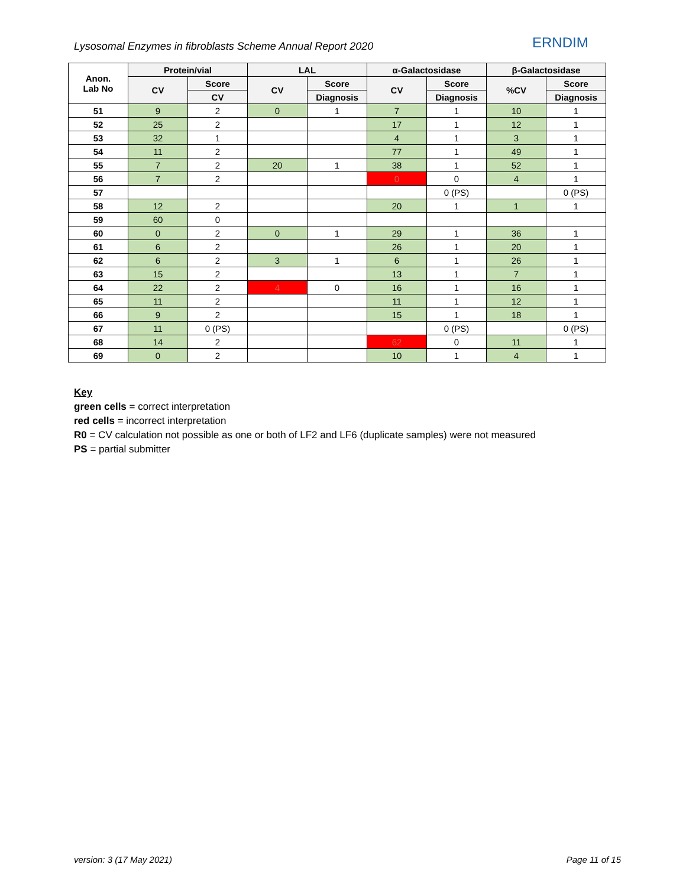Lysosomal Enzymes in fibroblasts Scheme Annual Report 2020
ERNDIM
| Anon. Lab No | Protein/vial | | LAL | | α-Galactosidase | | β-Galactosidase | |
| --- | --- | --- | --- | --- | --- | --- | --- | --- |
| | CV | Score | CV | Score | CV | Score | %CV | Score |
| | | CV | | Diagnosis | | Diagnosis | | Diagnosis |
| 51 | 9 | 2 | 0 | 1 | 7 | 1 | 10 | 1 |
| 52 | 25 | 2 | | | 17 | 1 | 12 | 1 |
| 53 | 32 | 1 | | | 4 | 1 | 3 | 1 |
| 54 | 11 | 2 | | | 77 | 1 | 49 | 1 |
| 55 | 7 | 2 | 20 | 1 | 38 | 1 | 52 | 1 |
| 56 | 7 | 2 | | | 0 | 0 | 4 | 1 |
| 57 | | | | | | 0 (PS) | | 0 (PS) |
| 58 | 12 | 2 | | | 20 | 1 | 1 | 1 |
| 59 | 60 | 0 | | | | | | |
| 60 | 0 | 2 | 0 | 1 | 29 | 1 | 36 | 1 |
| 61 | 6 | 2 | | | 26 | 1 | 20 | 1 |
| 62 | 6 | 2 | 3 | 1 | 6 | 1 | 26 | 1 |
| 63 | 15 | 2 | | | 13 | 1 | 7 | 1 |
| 64 | 22 | 2 | 4 | 0 | 16 | 1 | 16 | 1 |
| 65 | 11 | 2 | | | 11 | 1 | 12 | 1 |
| 66 | 9 | 2 | | | 15 | 1 | 18 | 1 |
| 67 | 11 | 0 (PS) | | | | 0 (PS) | | 0 (PS) |
| 68 | 14 | 2 | | | 62 | 0 | 11 | 1 |
| 69 | 0 | 2 | | | 10 | 1 | 4 | 1 |
Key
green cells = correct interpretation
red cells = incorrect interpretation
R0 = CV calculation not possible as one or both of LF2 and LF6 (duplicate samples) were not measured
PS = partial submitter
version: 3 (17 May 2021) Page 11 of 15